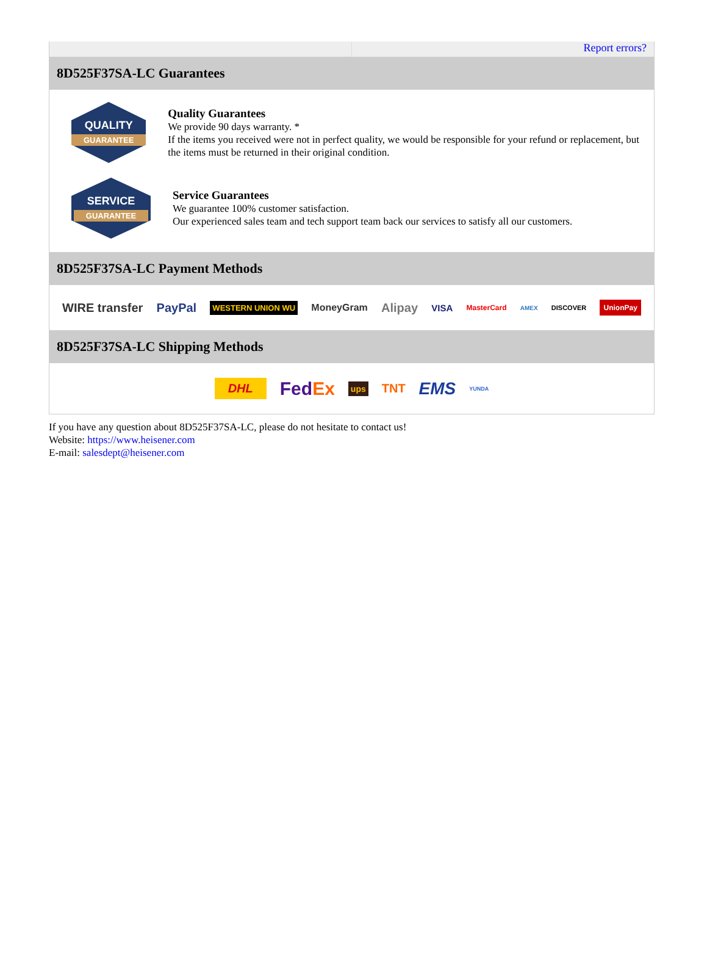Report errors?
8D525F37SA-LC Guarantees
QUALITY
GUARANTEE
Quality Guarantees
We provide 90 days warranty. *
If the items you received were not in perfect quality, we would be responsible for your refund or replacement, but the items must be returned in their original condition.
SERVICE
GUARANTEE
Service Guarantees
We guarantee 100% customer satisfaction.
Our experienced sales team and tech support team back our services to satisfy all our customers.
8D525F37SA-LC Payment Methods
WIRE transfer PayPal WESTERN UNION WU MoneyGram Alipay VISA MasterCard AMEX DISCOVER UnionPay
8D525F37SA-LC Shipping Methods
DHL FedEx ups TNT EMS YUNDA
If you have any question about 8D525F37SA-LC, please do not hesitate to contact us!
Website: https://www.heisener.com
E-mail: salesdept@heisener.com